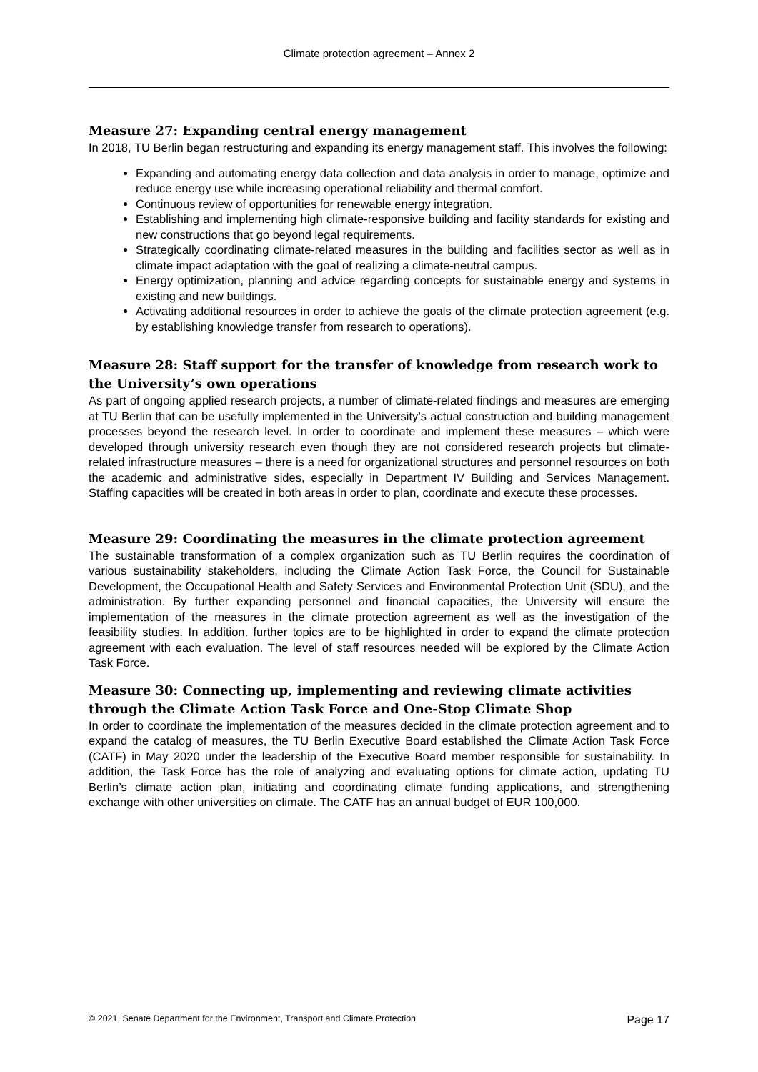Climate protection agreement – Annex 2
Measure 27: Expanding central energy management
In 2018, TU Berlin began restructuring and expanding its energy management staff. This involves the following:
Expanding and automating energy data collection and data analysis in order to manage, optimize and reduce energy use while increasing operational reliability and thermal comfort.
Continuous review of opportunities for renewable energy integration.
Establishing and implementing high climate-responsive building and facility standards for existing and new constructions that go beyond legal requirements.
Strategically coordinating climate-related measures in the building and facilities sector as well as in climate impact adaptation with the goal of realizing a climate-neutral campus.
Energy optimization, planning and advice regarding concepts for sustainable energy and systems in existing and new buildings.
Activating additional resources in order to achieve the goals of the climate protection agreement (e.g. by establishing knowledge transfer from research to operations).
Measure 28: Staff support for the transfer of knowledge from research work to the University’s own operations
As part of ongoing applied research projects, a number of climate-related findings and measures are emerging at TU Berlin that can be usefully implemented in the University’s actual construction and building management processes beyond the research level. In order to coordinate and implement these measures – which were developed through university research even though they are not considered research projects but climate-related infrastructure measures – there is a need for organizational structures and personnel resources on both the academic and administrative sides, especially in Department IV Building and Services Management. Staffing capacities will be created in both areas in order to plan, coordinate and execute these processes.
Measure 29: Coordinating the measures in the climate protection agreement
The sustainable transformation of a complex organization such as TU Berlin requires the coordination of various sustainability stakeholders, including the Climate Action Task Force, the Council for Sustainable Development, the Occupational Health and Safety Services and Environmental Protection Unit (SDU), and the administration. By further expanding personnel and financial capacities, the University will ensure the implementation of the measures in the climate protection agreement as well as the investigation of the feasibility studies. In addition, further topics are to be highlighted in order to expand the climate protection agreement with each evaluation. The level of staff resources needed will be explored by the Climate Action Task Force.
Measure 30: Connecting up, implementing and reviewing climate activities through the Climate Action Task Force and One-Stop Climate Shop
In order to coordinate the implementation of the measures decided in the climate protection agreement and to expand the catalog of measures, the TU Berlin Executive Board established the Climate Action Task Force (CATF) in May 2020 under the leadership of the Executive Board member responsible for sustainability. In addition, the Task Force has the role of analyzing and evaluating options for climate action, updating TU Berlin’s climate action plan, initiating and coordinating climate funding applications, and strengthening exchange with other universities on climate. The CATF has an annual budget of EUR 100,000.
© 2021, Senate Department for the Environment, Transport and Climate Protection Page 17